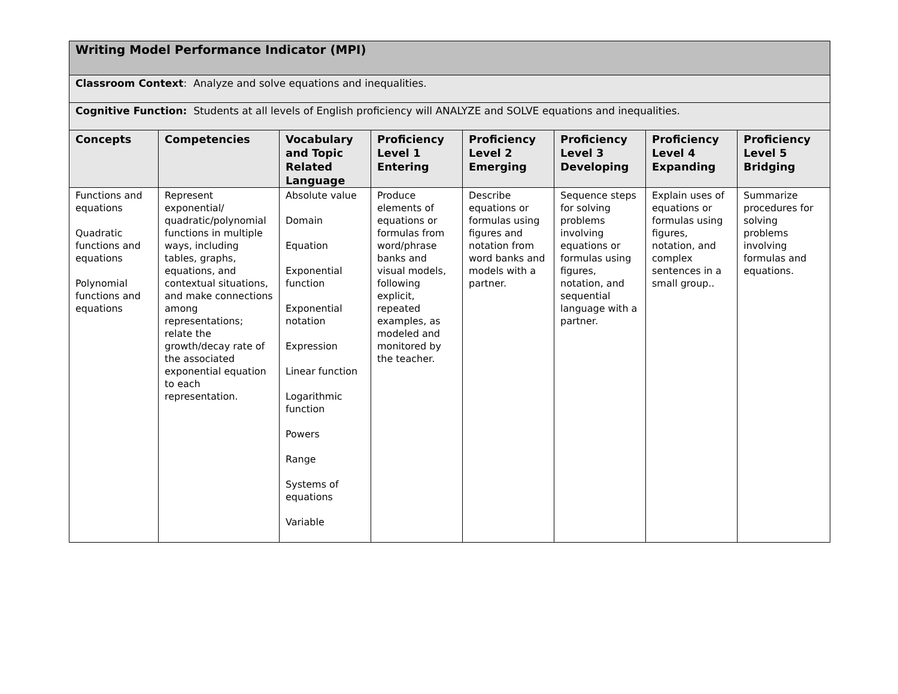| Writing Model Performance Indicator (MPI) | | | | | | | |
| Classroom Context : Analyze and solve equations and inequalities. | | | | | | | |
| Cognitive Function: Students at all levels of English proficiency will ANALYZE and SOLVE equations and inequalities. | | | | | | | |
| Concepts | Competencies | Vocabulary and Topic Related Language | Proficiency Level 1 Entering | Proficiency Level 2 Emerging | Proficiency Level 3 Developing | Proficiency Level 4 Expanding | Proficiency Level 5 Bridging |
| Functions and equations Quadratic functions and equations Polynomial functions and equations | Represent exponential/ quadratic/polynomial functions in multiple ways, including tables, graphs, equations, and contextual situations, and make connections among representations; relate the growth/decay rate of the associated exponential equation to each representation. | Absolute value Domain Equation Exponential function Exponential notation Expression Linear function Logarithmic function Powers Range Systems of equations Variable | Produce elements of equations or formulas from word/phrase banks and visual models, following explicit, repeated examples, as modeled and monitored by the teacher. | Describe equations or formulas using figures and notation from word banks and models with a partner. | Sequence steps for solving problems involving equations or formulas using figures, notation, and sequential language with a partner. | Explain uses of equations or formulas using figures, notation, and complex sentences in a small group.. | Summarize procedures for solving problems involving formulas and equations. |